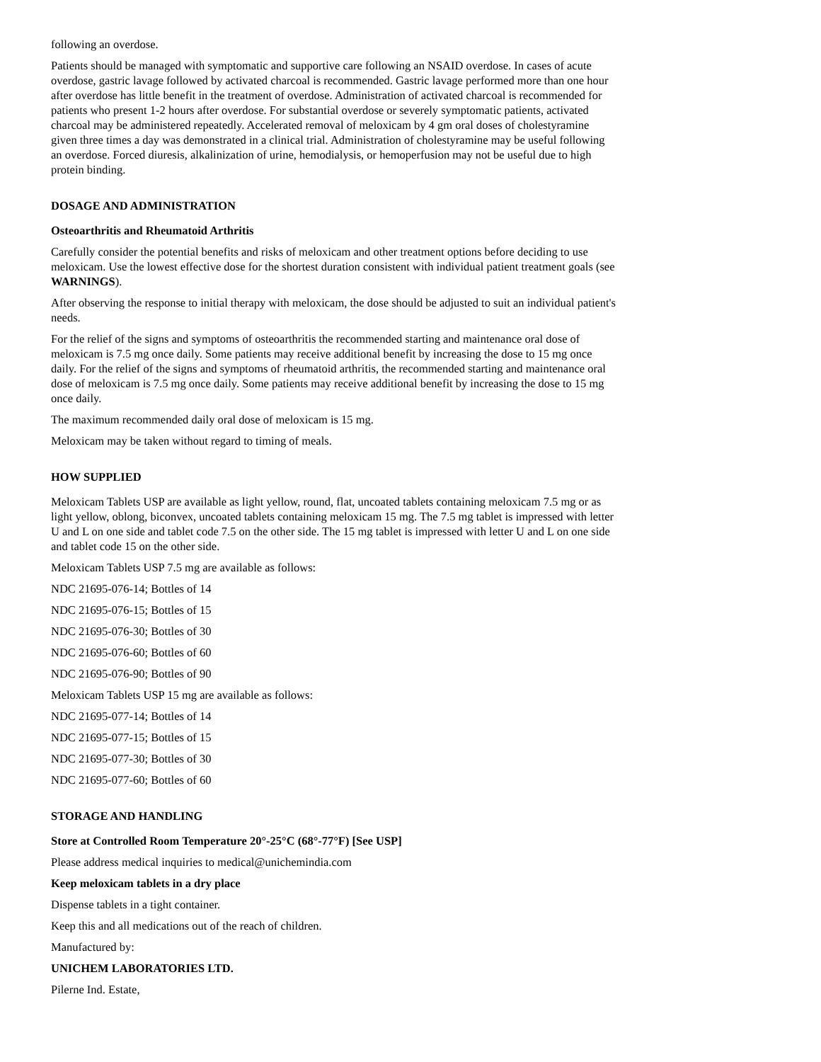following an overdose.
Patients should be managed with symptomatic and supportive care following an NSAID overdose. In cases of acute overdose, gastric lavage followed by activated charcoal is recommended. Gastric lavage performed more than one hour after overdose has little benefit in the treatment of overdose. Administration of activated charcoal is recommended for patients who present 1-2 hours after overdose. For substantial overdose or severely symptomatic patients, activated charcoal may be administered repeatedly. Accelerated removal of meloxicam by 4 gm oral doses of cholestyramine given three times a day was demonstrated in a clinical trial. Administration of cholestyramine may be useful following an overdose. Forced diuresis, alkalinization of urine, hemodialysis, or hemoperfusion may not be useful due to high protein binding.
DOSAGE AND ADMINISTRATION
Osteoarthritis and Rheumatoid Arthritis
Carefully consider the potential benefits and risks of meloxicam and other treatment options before deciding to use meloxicam. Use the lowest effective dose for the shortest duration consistent with individual patient treatment goals (see WARNINGS).
After observing the response to initial therapy with meloxicam, the dose should be adjusted to suit an individual patient's needs.
For the relief of the signs and symptoms of osteoarthritis the recommended starting and maintenance oral dose of meloxicam is 7.5 mg once daily. Some patients may receive additional benefit by increasing the dose to 15 mg once daily. For the relief of the signs and symptoms of rheumatoid arthritis, the recommended starting and maintenance oral dose of meloxicam is 7.5 mg once daily. Some patients may receive additional benefit by increasing the dose to 15 mg once daily.
The maximum recommended daily oral dose of meloxicam is 15 mg.
Meloxicam may be taken without regard to timing of meals.
HOW SUPPLIED
Meloxicam Tablets USP are available as light yellow, round, flat, uncoated tablets containing meloxicam 7.5 mg or as light yellow, oblong, biconvex, uncoated tablets containing meloxicam 15 mg. The 7.5 mg tablet is impressed with letter U and L on one side and tablet code 7.5 on the other side. The 15 mg tablet is impressed with letter U and L on one side and tablet code 15 on the other side.
Meloxicam Tablets USP 7.5 mg are available as follows:
NDC 21695-076-14; Bottles of 14
NDC 21695-076-15; Bottles of 15
NDC 21695-076-30; Bottles of 30
NDC 21695-076-60; Bottles of 60
NDC 21695-076-90; Bottles of 90
Meloxicam Tablets USP 15 mg are available as follows:
NDC 21695-077-14; Bottles of 14
NDC 21695-077-15; Bottles of 15
NDC 21695-077-30; Bottles of 30
NDC 21695-077-60; Bottles of 60
STORAGE AND HANDLING
Store at Controlled Room Temperature 20°-25°C (68°-77°F) [See USP]
Please address medical inquiries to medical@unichemindia.com
Keep meloxicam tablets in a dry place
Dispense tablets in a tight container.
Keep this and all medications out of the reach of children.
Manufactured by:
UNICHEM LABORATORIES LTD.
Pilerne Ind. Estate,